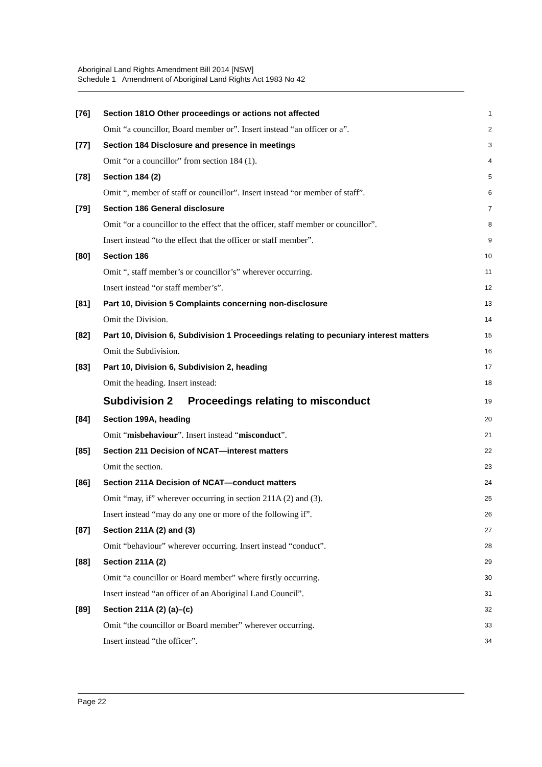Aboriginal Land Rights Amendment Bill 2014 [NSW]
Schedule 1 Amendment of Aboriginal Land Rights Act 1983 No 42
[76] Section 181O Other proceedings or actions not affected 1
Omit “a councillor, Board member or”. Insert instead “an officer or a”. 2
[77] Section 184 Disclosure and presence in meetings 3
Omit “or a councillor” from section 184 (1). 4
[78] Section 184 (2) 5
Omit “, member of staff or councillor”. Insert instead “or member of staff”. 6
[79] Section 186 General disclosure 7
Omit “or a councillor to the effect that the officer, staff member or councillor”. 8
Insert instead “to the effect that the officer or staff member”. 9
[80] Section 186 10
Omit “, staff member’s or councillor’s” wherever occurring. 11
Insert instead “or staff member’s”. 12
[81] Part 10, Division 5 Complaints concerning non-disclosure 13
Omit the Division. 14
[82] Part 10, Division 6, Subdivision 1 Proceedings relating to pecuniary interest matters 15
Omit the Subdivision. 16
[83] Part 10, Division 6, Subdivision 2, heading 17
Omit the heading. Insert instead: 18
Subdivision 2 Proceedings relating to misconduct 19
[84] Section 199A, heading 20
Omit “misbehaviour”. Insert instead “misconduct”. 21
[85] Section 211 Decision of NCAT—interest matters 22
Omit the section. 23
[86] Section 211A Decision of NCAT—conduct matters 24
Omit “may, if” wherever occurring in section 211A (2) and (3). 25
Insert instead “may do any one or more of the following if”. 26
[87] Section 211A (2) and (3) 27
Omit “behaviour” wherever occurring. Insert instead “conduct”. 28
[88] Section 211A (2) 29
Omit “a councillor or Board member” where firstly occurring. 30
Insert instead “an officer of an Aboriginal Land Council”. 31
[89] Section 211A (2) (a)–(c) 32
Omit “the councillor or Board member” wherever occurring. 33
Insert instead “the officer”. 34
Page 22